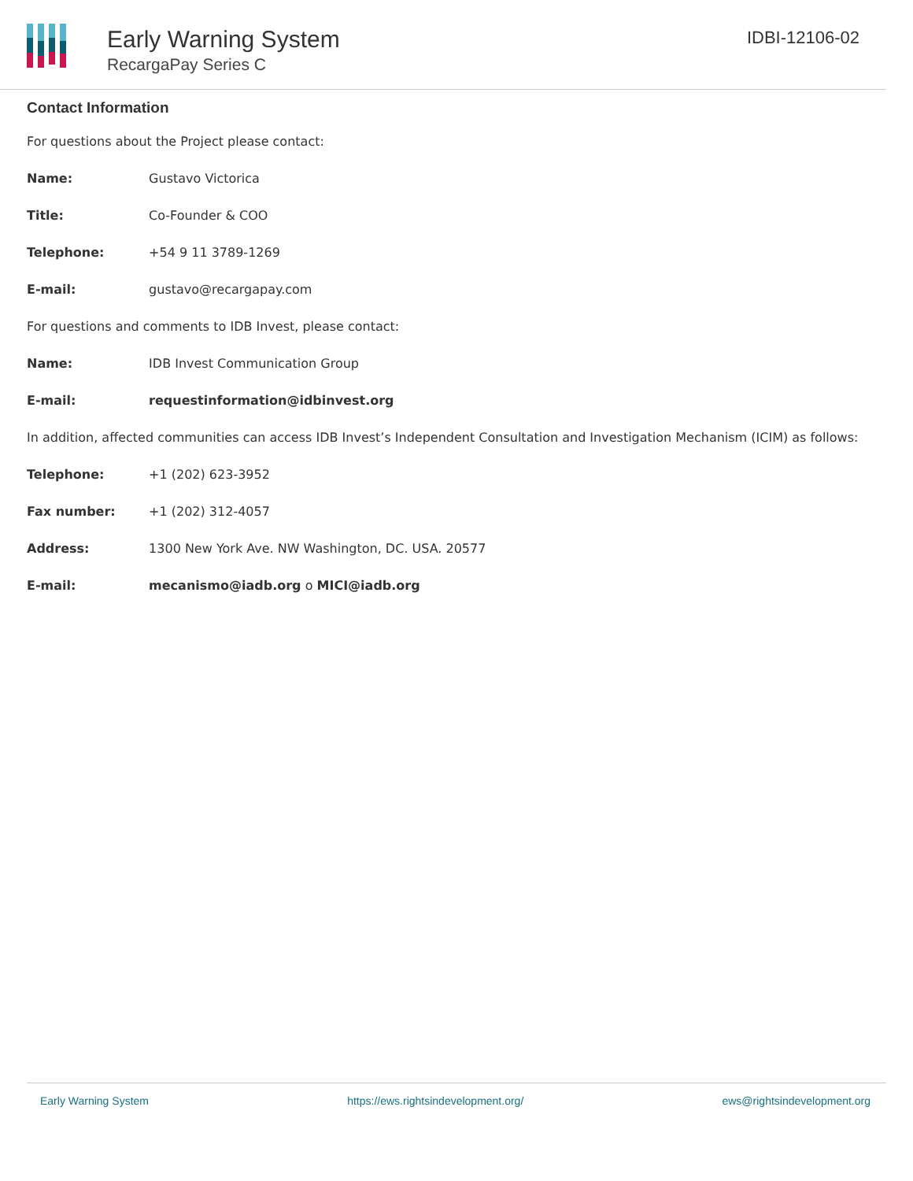Early Warning System
RecargaPay Series C
IDBI-12106-02
Contact Information
For questions about the Project please contact:
Name: Gustavo Victorica
Title: Co-Founder & COO
Telephone: +54 9 11 3789-1269
E-mail: gustavo@recargapay.com
For questions and comments to IDB Invest, please contact:
Name: IDB Invest Communication Group
E-mail: requestinformation@idbinvest.org
In addition, affected communities can access IDB Invest’s Independent Consultation and Investigation Mechanism (ICIM) as follows:
Telephone: +1 (202) 623-3952
Fax number: +1 (202) 312-4057
Address: 1300 New York Ave. NW Washington, DC. USA. 20577
E-mail: mecanismo@iadb.org o MICI@iadb.org
Early Warning System https://ews.rightsindevelopment.org/ ews@rightsindevelopment.org